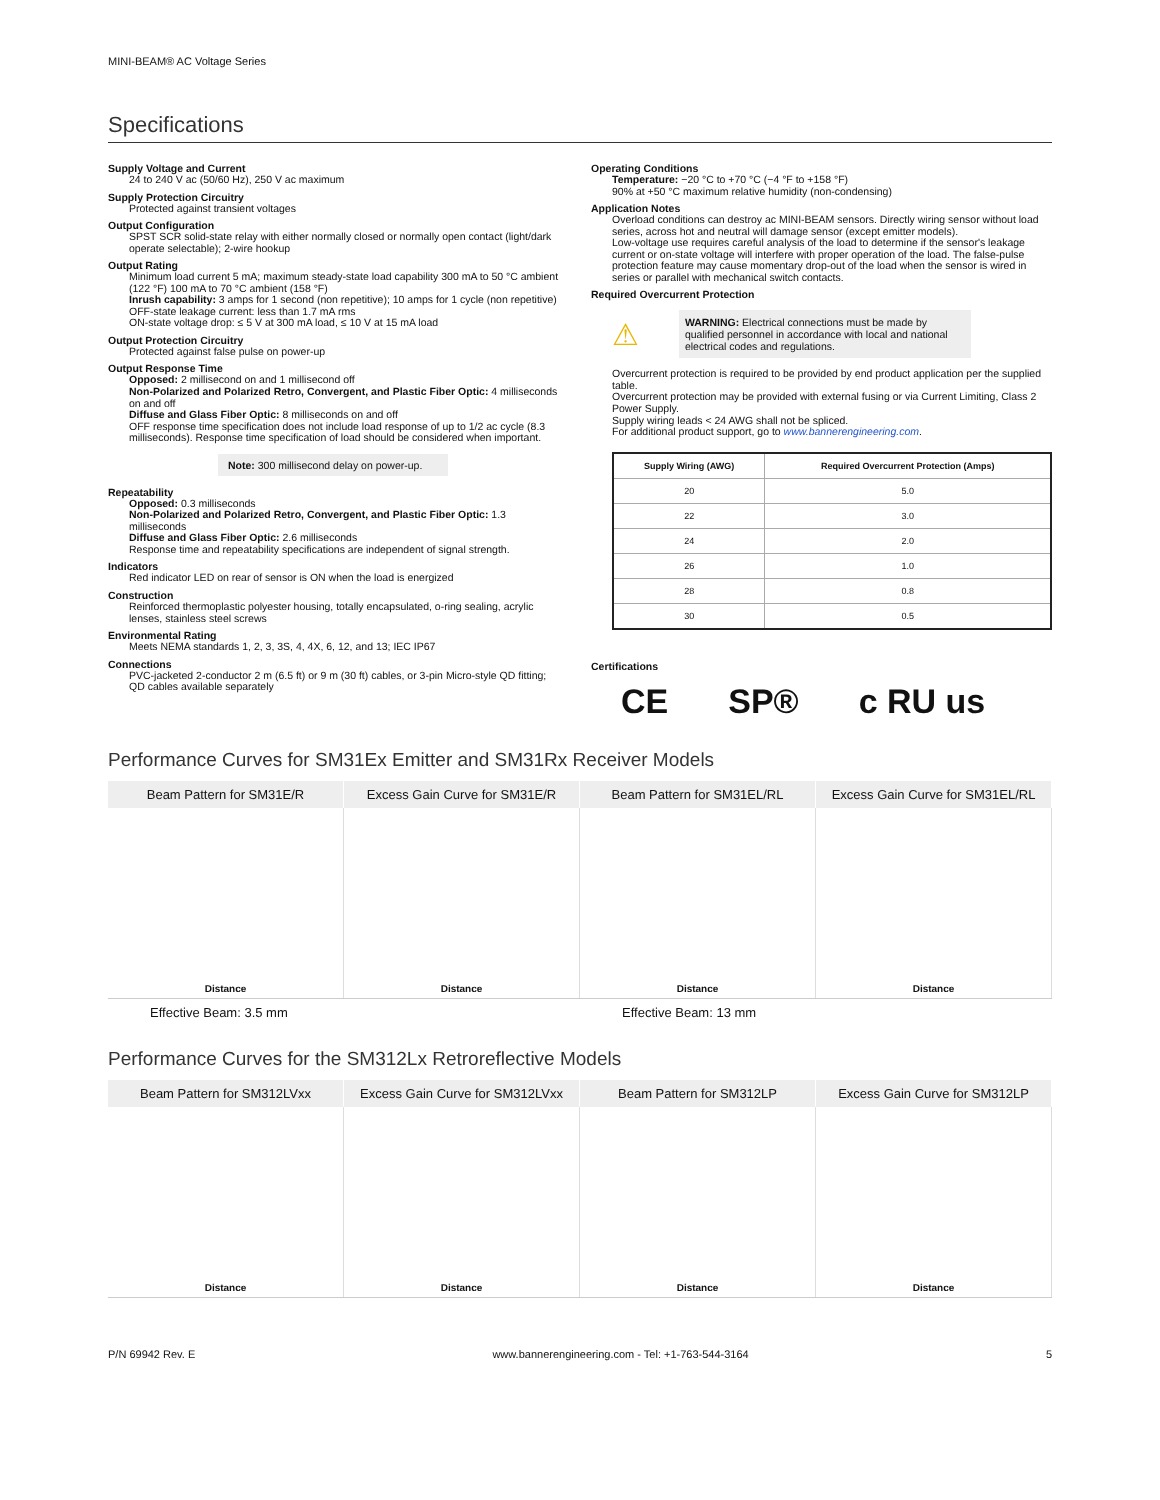MINI-BEAM® AC Voltage Series
Specifications
Supply Voltage and Current
24 to 240 V ac (50/60 Hz), 250 V ac maximum
Supply Protection Circuitry
Protected against transient voltages
Output Configuration
SPST SCR solid-state relay with either normally closed or normally open contact (light/dark operate selectable); 2-wire hookup
Output Rating
Minimum load current 5 mA; maximum steady-state load capability 300 mA to 50 °C ambient (122 °F) 100 mA to 70 °C ambient (158 °F)
Inrush capability: 3 amps for 1 second (non repetitive); 10 amps for 1 cycle (non repetitive)
OFF-state leakage current: less than 1.7 mA rms
ON-state voltage drop: ≤ 5 V at 300 mA load, ≤ 10 V at 15 mA load
Output Protection Circuitry
Protected against false pulse on power-up
Output Response Time
Opposed: 2 millisecond on and 1 millisecond off
Non-Polarized and Polarized Retro, Convergent, and Plastic Fiber Optic: 4 milliseconds on and off
Diffuse and Glass Fiber Optic: 8 milliseconds on and off
OFF response time specification does not include load response of up to 1/2 ac cycle (8.3 milliseconds). Response time specification of load should be considered when important.
Note: 300 millisecond delay on power-up.
Repeatability
Opposed: 0.3 milliseconds
Non-Polarized and Polarized Retro, Convergent, and Plastic Fiber Optic: 1.3 milliseconds
Diffuse and Glass Fiber Optic: 2.6 milliseconds
Response time and repeatability specifications are independent of signal strength.
Indicators
Red indicator LED on rear of sensor is ON when the load is energized
Construction
Reinforced thermoplastic polyester housing, totally encapsulated, o-ring sealing, acrylic lenses, stainless steel screws
Environmental Rating
Meets NEMA standards 1, 2, 3, 3S, 4, 4X, 6, 12, and 13; IEC IP67
Connections
PVC-jacketed 2-conductor 2 m (6.5 ft) or 9 m (30 ft) cables, or 3-pin Micro-style QD fitting; QD cables available separately
Operating Conditions
Temperature: −20 °C to +70 °C (−4 °F to +158 °F)
90% at +50 °C maximum relative humidity (non-condensing)
Application Notes
Overload conditions can destroy ac MINI-BEAM sensors. Directly wiring sensor without load series, across hot and neutral will damage sensor (except emitter models).
Low-voltage use requires careful analysis of the load to determine if the sensor's leakage current or on-state voltage will interfere with proper operation of the load. The false-pulse protection feature may cause momentary drop-out of the load when the sensor is wired in series or parallel with mechanical switch contacts.
Required Overcurrent Protection
⚠
WARNING: Electrical connections must be made by qualified personnel in accordance with local and national electrical codes and regulations.
Overcurrent protection is required to be provided by end product application per the supplied table.
Overcurrent protection may be provided with external fusing or via Current Limiting, Class 2 Power Supply.
Supply wiring leads < 24 AWG shall not be spliced.
For additional product support, go to www.bannerengineering.com.
| Supply Wiring (AWG) | Required Overcurrent Protection (Amps) |
| --- | --- |
| 20 | 5.0 |
| 22 | 3.0 |
| 24 | 2.0 |
| 26 | 1.0 |
| 28 | 0.8 |
| 30 | 0.5 |
Certifications
CE SP® c RU us
Performance Curves for SM31Ex Emitter and SM31Rx Receiver Models
Beam Pattern for SM31E/R
Excess Gain Curve for SM31E/R
Beam Pattern for SM31EL/RL
Excess Gain Curve for SM31EL/RL
Distance
Distance
Distance
Distance
Effective Beam: 3.5 mm Effective Beam: 13 mm
Performance Curves for the SM312Lx Retroreflective Models
Beam Pattern for SM312LVxx
Excess Gain Curve for SM312LVxx
Beam Pattern for SM312LP
Excess Gain Curve for SM312LP
Distance
Distance
Distance
Distance
P/N 69942 Rev. E www.bannerengineering.com - Tel: +1-763-544-3164 5